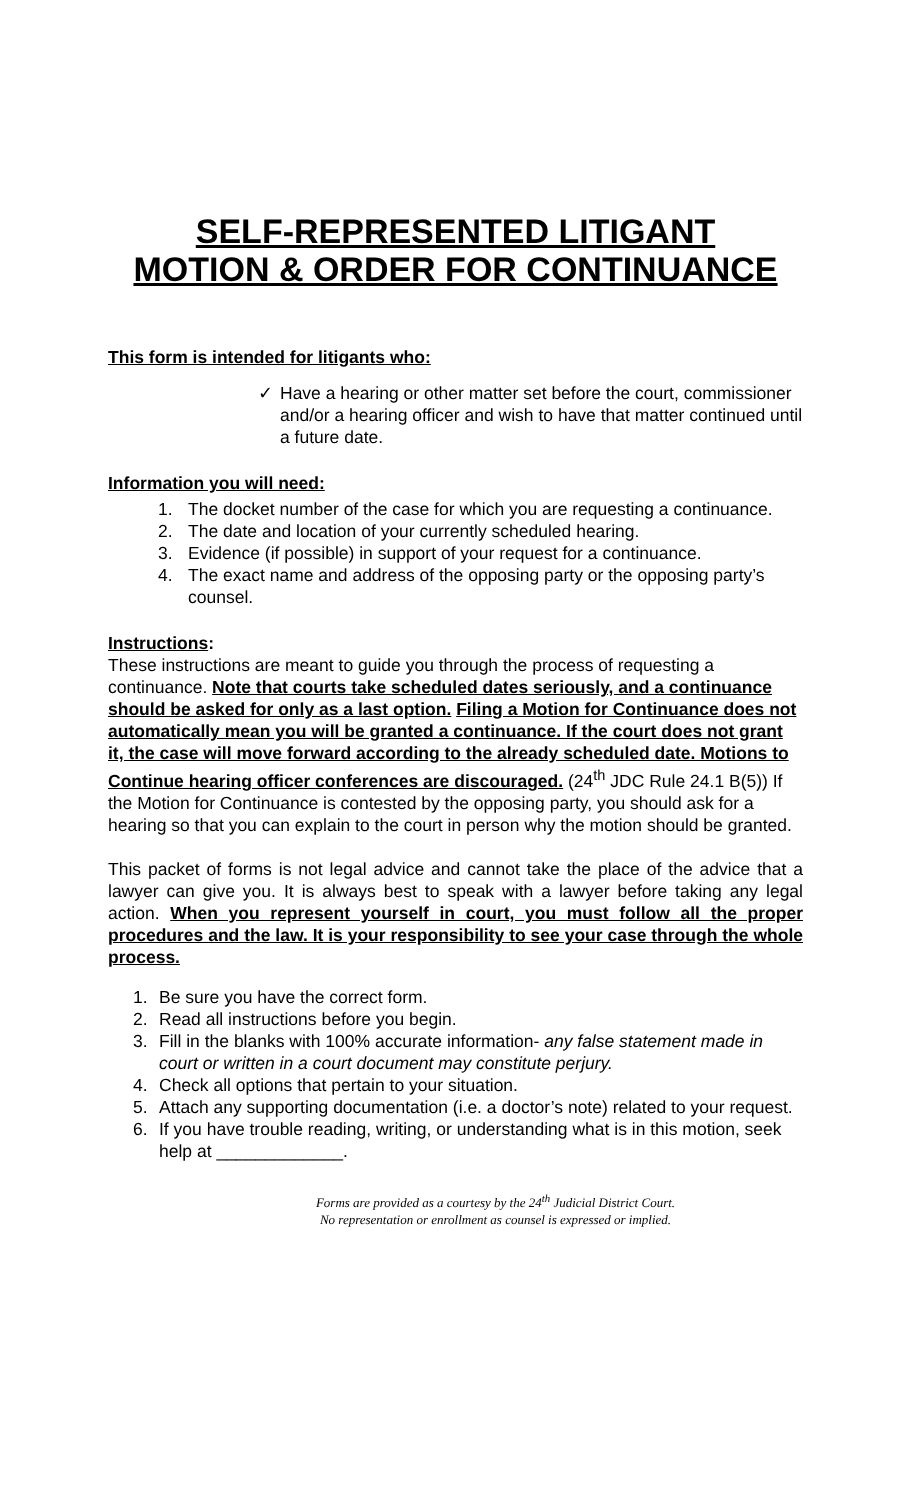SELF-REPRESENTED LITIGANT
MOTION & ORDER FOR CONTINUANCE
This form is intended for litigants who:
✓ Have a hearing or other matter set before the court, commissioner and/or a hearing officer and wish to have that matter continued until a future date.
Information you will need:
1. The docket number of the case for which you are requesting a continuance.
2. The date and location of your currently scheduled hearing.
3. Evidence (if possible) in support of your request for a continuance.
4. The exact name and address of the opposing party or the opposing party’s counsel.
Instructions:
These instructions are meant to guide you through the process of requesting a continuance. Note that courts take scheduled dates seriously, and a continuance should be asked for only as a last option. Filing a Motion for Continuance does not automatically mean you will be granted a continuance. If the court does not grant it, the case will move forward according to the already scheduled date. Motions to Continue hearing officer conferences are discouraged. (24<sup>th</sup> JDC Rule 24.1 B(5)) If the Motion for Continuance is contested by the opposing party, you should ask for a hearing so that you can explain to the court in person why the motion should be granted.
This packet of forms is not legal advice and cannot take the place of the advice that a lawyer can give you. It is always best to speak with a lawyer before taking any legal action. When you represent yourself in court, you must follow all the proper procedures and the law. It is your responsibility to see your case through the whole process.
1. Be sure you have the correct form.
2. Read all instructions before you begin.
3. Fill in the blanks with 100% accurate information- any false statement made in court or written in a court document may constitute perjury.
4. Check all options that pertain to your situation.
5. Attach any supporting documentation (i.e. a doctor’s note) related to your request.
6. If you have trouble reading, writing, or understanding what is in this motion, seek help at _____________.
Forms are provided as a courtesy by the 24<sup>th</sup> Judicial District Court.
No representation or enrollment as counsel is expressed or implied.